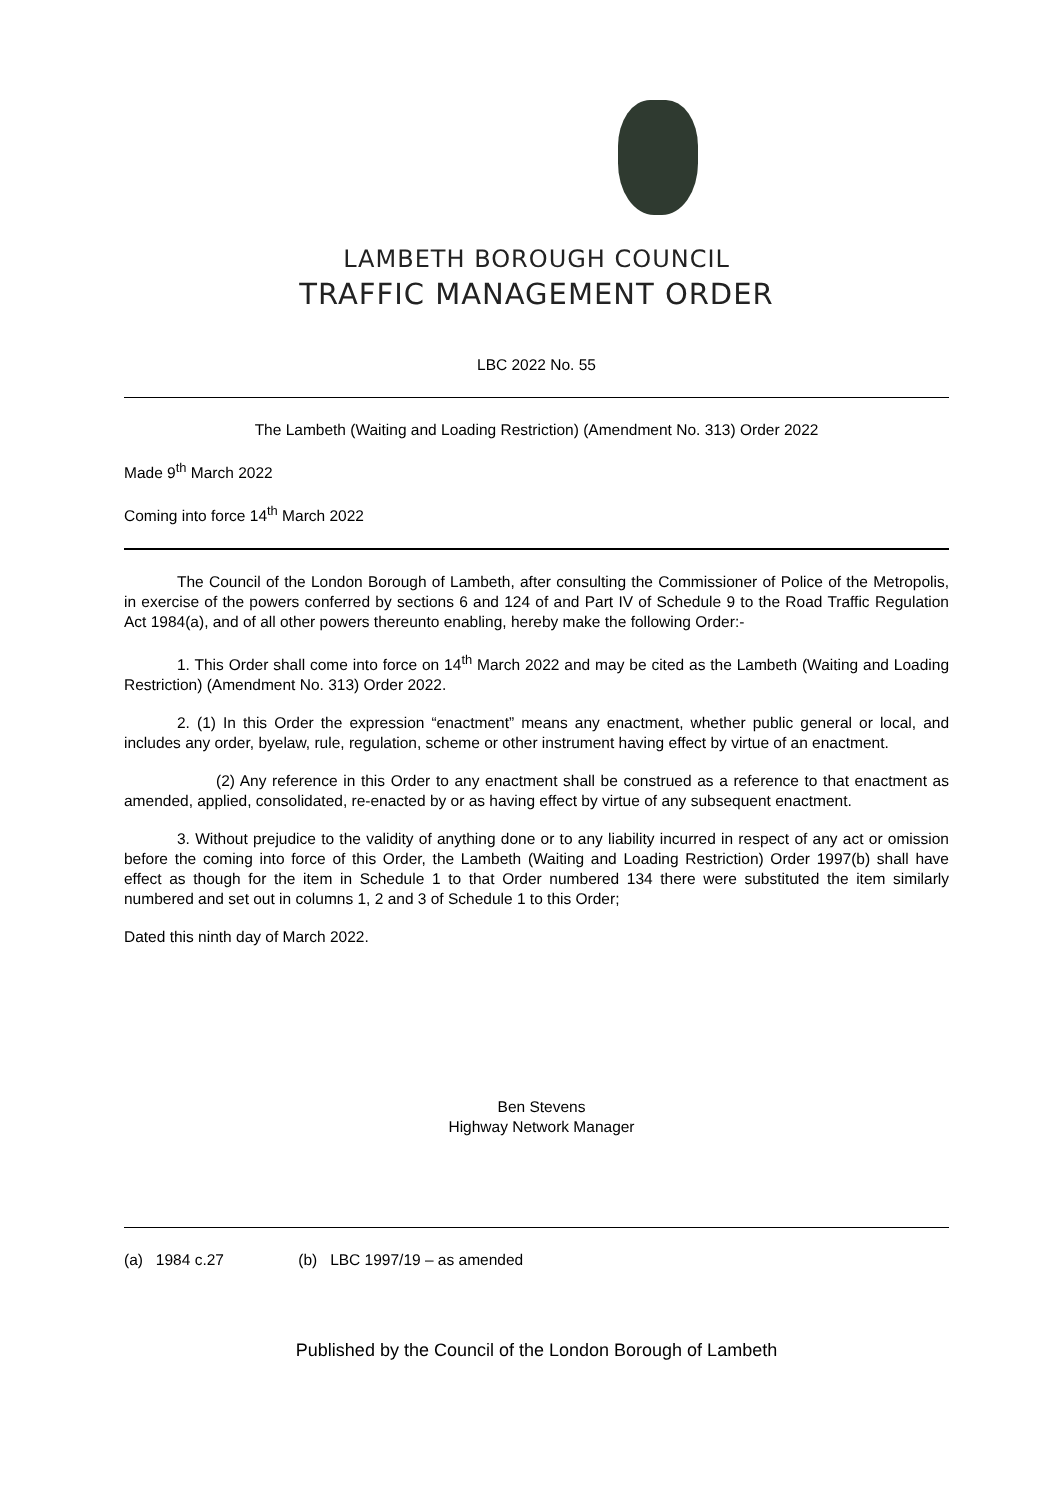LAMBETH BOROUGH COUNCIL
TRAFFIC MANAGEMENT ORDER
LBC 2022 No. 55
The Lambeth (Waiting and Loading Restriction) (Amendment No. 313) Order 2022
Made 9<sup>th</sup> March 2022
Coming into force 14<sup>th</sup> March 2022
The Council of the London Borough of Lambeth, after consulting the Commissioner of Police of the Metropolis, in exercise of the powers conferred by sections 6 and 124 of and Part IV of Schedule 9 to the Road Traffic Regulation Act 1984(a), and of all other powers thereunto enabling, hereby make the following Order:-
1. This Order shall come into force on 14<sup>th</sup> March 2022 and may be cited as the Lambeth (Waiting and Loading Restriction) (Amendment No. 313) Order 2022.
2. (1) In this Order the expression “enactment” means any enactment, whether public general or local, and includes any order, byelaw, rule, regulation, scheme or other instrument having effect by virtue of an enactment.
(2) Any reference in this Order to any enactment shall be construed as a reference to that enactment as amended, applied, consolidated, re-enacted by or as having effect by virtue of any subsequent enactment.
3. Without prejudice to the validity of anything done or to any liability incurred in respect of any act or omission before the coming into force of this Order, the Lambeth (Waiting and Loading Restriction) Order 1997(b) shall have effect as though for the item in Schedule 1 to that Order numbered 134 there were substituted the item similarly numbered and set out in columns 1, 2 and 3 of Schedule 1 to this Order;
Dated this ninth day of March 2022.
Ben Stevens
Highway Network Manager
(a) 1984 c.27 (b) LBC 1997/19 – as amended
Published by the Council of the London Borough of Lambeth